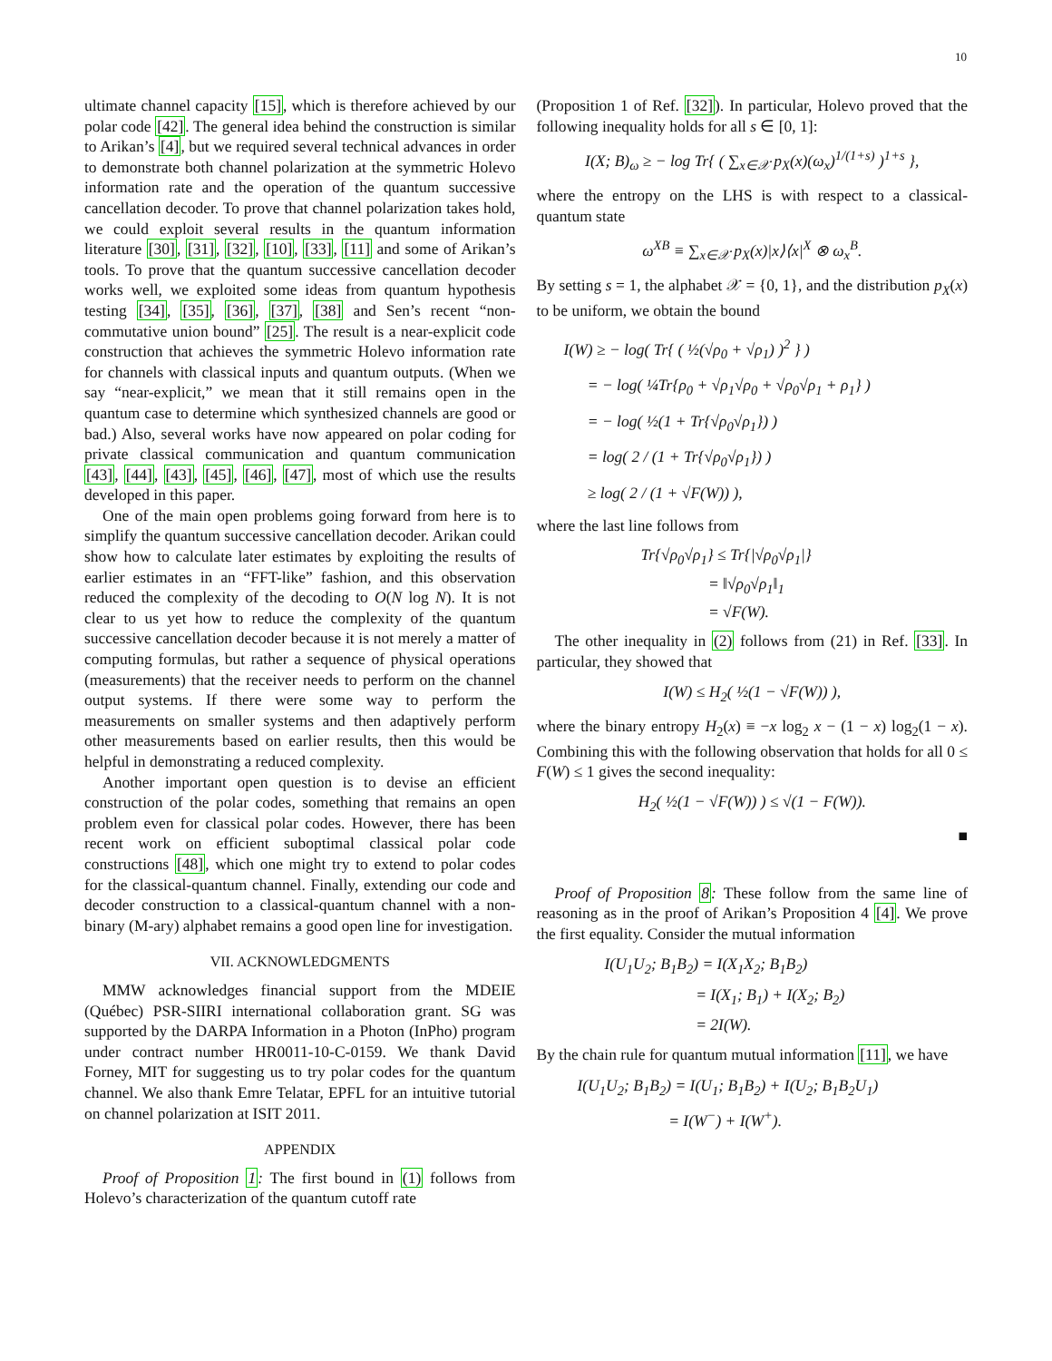10
ultimate channel capacity [15], which is therefore achieved by our polar code [42]. The general idea behind the construction is similar to Arikan’s [4], but we required several technical advances in order to demonstrate both channel polarization at the symmetric Holevo information rate and the operation of the quantum successive cancellation decoder. To prove that channel polarization takes hold, we could exploit several results in the quantum information literature [30], [31], [32], [10], [33], [11] and some of Arikan’s tools. To prove that the quantum successive cancellation decoder works well, we exploited some ideas from quantum hypothesis testing [34], [35], [36], [37], [38] and Sen’s recent “non-commutative union bound” [25]. The result is a near-explicit code construction that achieves the symmetric Holevo information rate for channels with classical inputs and quantum outputs. (When we say “near-explicit,” we mean that it still remains open in the quantum case to determine which synthesized channels are good or bad.) Also, several works have now appeared on polar coding for private classical communication and quantum communication [43], [44], [43], [45], [46], [47], most of which use the results developed in this paper.
One of the main open problems going forward from here is to simplify the quantum successive cancellation decoder. Arikan could show how to calculate later estimates by exploiting the results of earlier estimates in an “FFT-like” fashion, and this observation reduced the complexity of the decoding to O(N log N). It is not clear to us yet how to reduce the complexity of the quantum successive cancellation decoder because it is not merely a matter of computing formulas, but rather a sequence of physical operations (measurements) that the receiver needs to perform on the channel output systems. If there were some way to perform the measurements on smaller systems and then adaptively perform other measurements based on earlier results, then this would be helpful in demonstrating a reduced complexity.
Another important open question is to devise an efficient construction of the polar codes, something that remains an open problem even for classical polar codes. However, there has been recent work on efficient suboptimal classical polar code constructions [48], which one might try to extend to polar codes for the classical-quantum channel. Finally, extending our code and decoder construction to a classical-quantum channel with a non-binary (M-ary) alphabet remains a good open line for investigation.
VII. ACKNOWLEDGMENTS
MMW acknowledges financial support from the MDEIE (Québec) PSR-SIIRI international collaboration grant. SG was supported by the DARPA Information in a Photon (InPho) program under contract number HR0011-10-C-0159. We thank David Forney, MIT for suggesting us to try polar codes for the quantum channel. We also thank Emre Telatar, EPFL for an intuitive tutorial on channel polarization at ISIT 2011.
APPENDIX
Proof of Proposition 1: The first bound in (1) follows from Holevo’s characterization of the quantum cutoff rate
(Proposition 1 of Ref. [32]). In particular, Holevo proved that the following inequality holds for all s ∈ [0, 1]:
I(X; B)<sub>ω</sub> ≥ − log Tr{ ( ∑<sub>x∈𝒳</sub> p<sub>X</sub>(x)(ω<sub>x</sub>)<sup>1/(1+s)</sup> )<sup>1+s</sup> },
where the entropy on the LHS is with respect to a classical-quantum state
ω<sup>XB</sup> ≡ ∑<sub>x∈𝒳</sub> p<sub>X</sub>(x)|x⟩⟨x|<sup>X</sup> ⊗ ω<sub>x</sub><sup>B</sup>.
By setting s = 1, the alphabet 𝒳 = {0, 1}, and the distribution p<sub>X</sub>(x) to be uniform, we obtain the bound
I(W) ≥ − log( Tr{ ( ½(√ρ<sub>0</sub> + √ρ<sub>1</sub>) )<sup>2</sup> } )
= − log( ¼Tr{ρ<sub>0</sub> + √ρ<sub>1</sub>√ρ<sub>0</sub> + √ρ<sub>0</sub>√ρ<sub>1</sub> + ρ<sub>1</sub>} )
= − log( ½(1 + Tr{√ρ<sub>0</sub>√ρ<sub>1</sub>}) )
= log( 2 / (1 + Tr{√ρ<sub>0</sub>√ρ<sub>1</sub>}) )
≥ log( 2 / (1 + √F(W)) ),
where the last line follows from
Tr{√ρ<sub>0</sub>√ρ<sub>1</sub>} ≤ Tr{|√ρ<sub>0</sub>√ρ<sub>1</sub>|}
= ‖√ρ<sub>0</sub>√ρ<sub>1</sub>‖<sub>1</sub>
= √F(W).
The other inequality in (2) follows from (21) in Ref. [33]. In particular, they showed that
I(W) ≤ H<sub>2</sub>( ½(1 − √F(W)) ),
where the binary entropy H<sub>2</sub>(x) ≡ −x log<sub>2</sub> x − (1 − x) log<sub>2</sub>(1 − x). Combining this with the following observation that holds for all 0 ≤ F(W) ≤ 1 gives the second inequality:
H<sub>2</sub>( ½(1 − √F(W)) ) ≤ √(1 − F(W)).
■
Proof of Proposition 8: These follow from the same line of reasoning as in the proof of Arikan’s Proposition 4 [4]. We prove the first equality. Consider the mutual information
I(U<sub>1</sub>U<sub>2</sub>; B<sub>1</sub>B<sub>2</sub>) = I(X<sub>1</sub>X<sub>2</sub>; B<sub>1</sub>B<sub>2</sub>)
= I(X<sub>1</sub>; B<sub>1</sub>) + I(X<sub>2</sub>; B<sub>2</sub>)
= 2I(W).
By the chain rule for quantum mutual information [11], we have
I(U<sub>1</sub>U<sub>2</sub>; B<sub>1</sub>B<sub>2</sub>) = I(U<sub>1</sub>; B<sub>1</sub>B<sub>2</sub>) + I(U<sub>2</sub>; B<sub>1</sub>B<sub>2</sub>U<sub>1</sub>)
= I(W<sup>−</sup>) + I(W<sup>+</sup>).